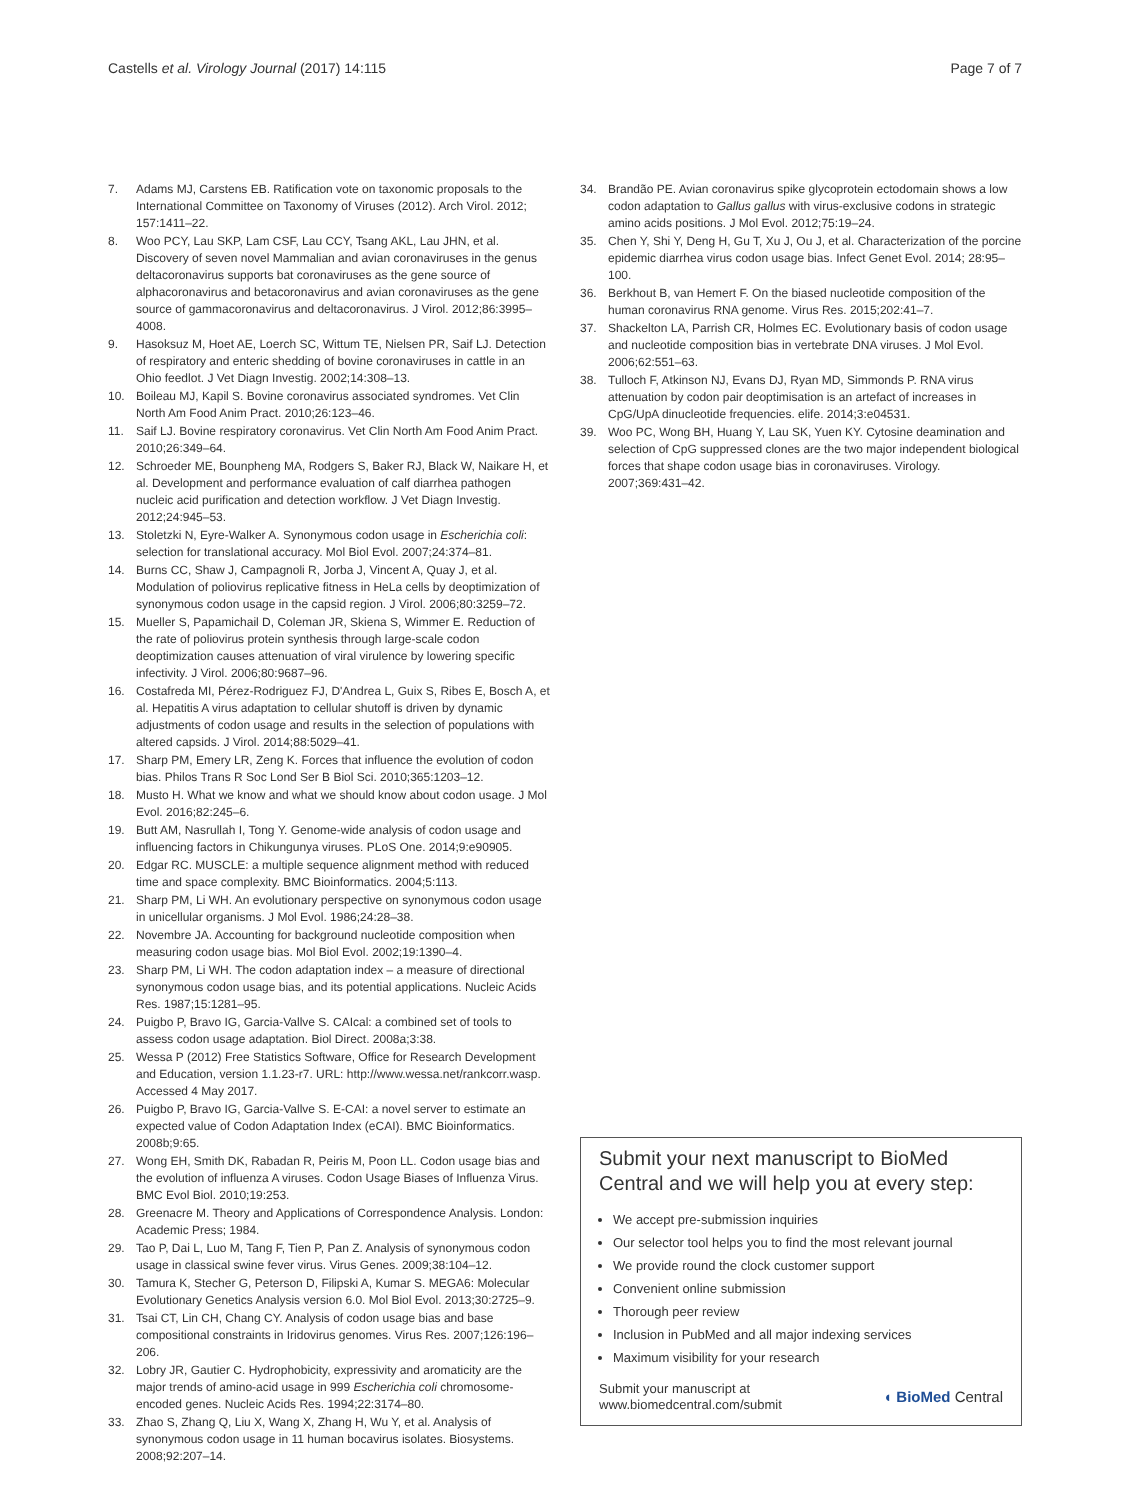Castells et al. Virology Journal (2017) 14:115 Page 7 of 7
7. Adams MJ, Carstens EB. Ratification vote on taxonomic proposals to the International Committee on Taxonomy of Viruses (2012). Arch Virol. 2012; 157:1411–22.
8. Woo PCY, Lau SKP, Lam CSF, Lau CCY, Tsang AKL, Lau JHN, et al. Discovery of seven novel Mammalian and avian coronaviruses in the genus deltacoronavirus supports bat coronaviruses as the gene source of alphacoronavirus and betacoronavirus and avian coronaviruses as the gene source of gammacoronavirus and deltacoronavirus. J Virol. 2012;86:3995–4008.
9. Hasoksuz M, Hoet AE, Loerch SC, Wittum TE, Nielsen PR, Saif LJ. Detection of respiratory and enteric shedding of bovine coronaviruses in cattle in an Ohio feedlot. J Vet Diagn Investig. 2002;14:308–13.
10. Boileau MJ, Kapil S. Bovine coronavirus associated syndromes. Vet Clin North Am Food Anim Pract. 2010;26:123–46.
11. Saif LJ. Bovine respiratory coronavirus. Vet Clin North Am Food Anim Pract. 2010;26:349–64.
12. Schroeder ME, Bounpheng MA, Rodgers S, Baker RJ, Black W, Naikare H, et al. Development and performance evaluation of calf diarrhea pathogen nucleic acid purification and detection workflow. J Vet Diagn Investig. 2012;24:945–53.
13. Stoletzki N, Eyre-Walker A. Synonymous codon usage in Escherichia coli: selection for translational accuracy. Mol Biol Evol. 2007;24:374–81.
14. Burns CC, Shaw J, Campagnoli R, Jorba J, Vincent A, Quay J, et al. Modulation of poliovirus replicative fitness in HeLa cells by deoptimization of synonymous codon usage in the capsid region. J Virol. 2006;80:3259–72.
15. Mueller S, Papamichail D, Coleman JR, Skiena S, Wimmer E. Reduction of the rate of poliovirus protein synthesis through large-scale codon deoptimization causes attenuation of viral virulence by lowering specific infectivity. J Virol. 2006;80:9687–96.
16. Costafreda MI, Pérez-Rodriguez FJ, D'Andrea L, Guix S, Ribes E, Bosch A, et al. Hepatitis A virus adaptation to cellular shutoff is driven by dynamic adjustments of codon usage and results in the selection of populations with altered capsids. J Virol. 2014;88:5029–41.
17. Sharp PM, Emery LR, Zeng K. Forces that influence the evolution of codon bias. Philos Trans R Soc Lond Ser B Biol Sci. 2010;365:1203–12.
18. Musto H. What we know and what we should know about codon usage. J Mol Evol. 2016;82:245–6.
19. Butt AM, Nasrullah I, Tong Y. Genome-wide analysis of codon usage and influencing factors in Chikungunya viruses. PLoS One. 2014;9:e90905.
20. Edgar RC. MUSCLE: a multiple sequence alignment method with reduced time and space complexity. BMC Bioinformatics. 2004;5:113.
21. Sharp PM, Li WH. An evolutionary perspective on synonymous codon usage in unicellular organisms. J Mol Evol. 1986;24:28–38.
22. Novembre JA. Accounting for background nucleotide composition when measuring codon usage bias. Mol Biol Evol. 2002;19:1390–4.
23. Sharp PM, Li WH. The codon adaptation index – a measure of directional synonymous codon usage bias, and its potential applications. Nucleic Acids Res. 1987;15:1281–95.
24. Puigbo P, Bravo IG, Garcia-Vallve S. CAIcal: a combined set of tools to assess codon usage adaptation. Biol Direct. 2008a;3:38.
25. Wessa P (2012) Free Statistics Software, Office for Research Development and Education, version 1.1.23-r7. URL: http://www.wessa.net/rankcorr.wasp. Accessed 4 May 2017.
26. Puigbo P, Bravo IG, Garcia-Vallve S. E-CAI: a novel server to estimate an expected value of Codon Adaptation Index (eCAI). BMC Bioinformatics. 2008b;9:65.
27. Wong EH, Smith DK, Rabadan R, Peiris M, Poon LL. Codon usage bias and the evolution of influenza A viruses. Codon Usage Biases of Influenza Virus. BMC Evol Biol. 2010;19:253.
28. Greenacre M. Theory and Applications of Correspondence Analysis. London: Academic Press; 1984.
29. Tao P, Dai L, Luo M, Tang F, Tien P, Pan Z. Analysis of synonymous codon usage in classical swine fever virus. Virus Genes. 2009;38:104–12.
30. Tamura K, Stecher G, Peterson D, Filipski A, Kumar S. MEGA6: Molecular Evolutionary Genetics Analysis version 6.0. Mol Biol Evol. 2013;30:2725–9.
31. Tsai CT, Lin CH, Chang CY. Analysis of codon usage bias and base compositional constraints in Iridovirus genomes. Virus Res. 2007;126:196–206.
32. Lobry JR, Gautier C. Hydrophobicity, expressivity and aromaticity are the major trends of amino-acid usage in 999 Escherichia coli chromosome-encoded genes. Nucleic Acids Res. 1994;22:3174–80.
33. Zhao S, Zhang Q, Liu X, Wang X, Zhang H, Wu Y, et al. Analysis of synonymous codon usage in 11 human bocavirus isolates. Biosystems. 2008;92:207–14.
34. Brandão PE. Avian coronavirus spike glycoprotein ectodomain shows a low codon adaptation to Gallus gallus with virus-exclusive codons in strategic amino acids positions. J Mol Evol. 2012;75:19–24.
35. Chen Y, Shi Y, Deng H, Gu T, Xu J, Ou J, et al. Characterization of the porcine epidemic diarrhea virus codon usage bias. Infect Genet Evol. 2014; 28:95–100.
36. Berkhout B, van Hemert F. On the biased nucleotide composition of the human coronavirus RNA genome. Virus Res. 2015;202:41–7.
37. Shackelton LA, Parrish CR, Holmes EC. Evolutionary basis of codon usage and nucleotide composition bias in vertebrate DNA viruses. J Mol Evol. 2006;62:551–63.
38. Tulloch F, Atkinson NJ, Evans DJ, Ryan MD, Simmonds P. RNA virus attenuation by codon pair deoptimisation is an artefact of increases in CpG/UpA dinucleotide frequencies. elife. 2014;3:e04531.
39. Woo PC, Wong BH, Huang Y, Lau SK, Yuen KY. Cytosine deamination and selection of CpG suppressed clones are the two major independent biological forces that shape codon usage bias in coronaviruses. Virology. 2007;369:431–42.
Submit your next manuscript to BioMed Central and we will help you at every step:
We accept pre-submission inquiries
Our selector tool helps you to find the most relevant journal
We provide round the clock customer support
Convenient online submission
Thorough peer review
Inclusion in PubMed and all major indexing services
Maximum visibility for your research
Submit your manuscript at
www.biomedcentral.com/submit ◖ BioMed Central